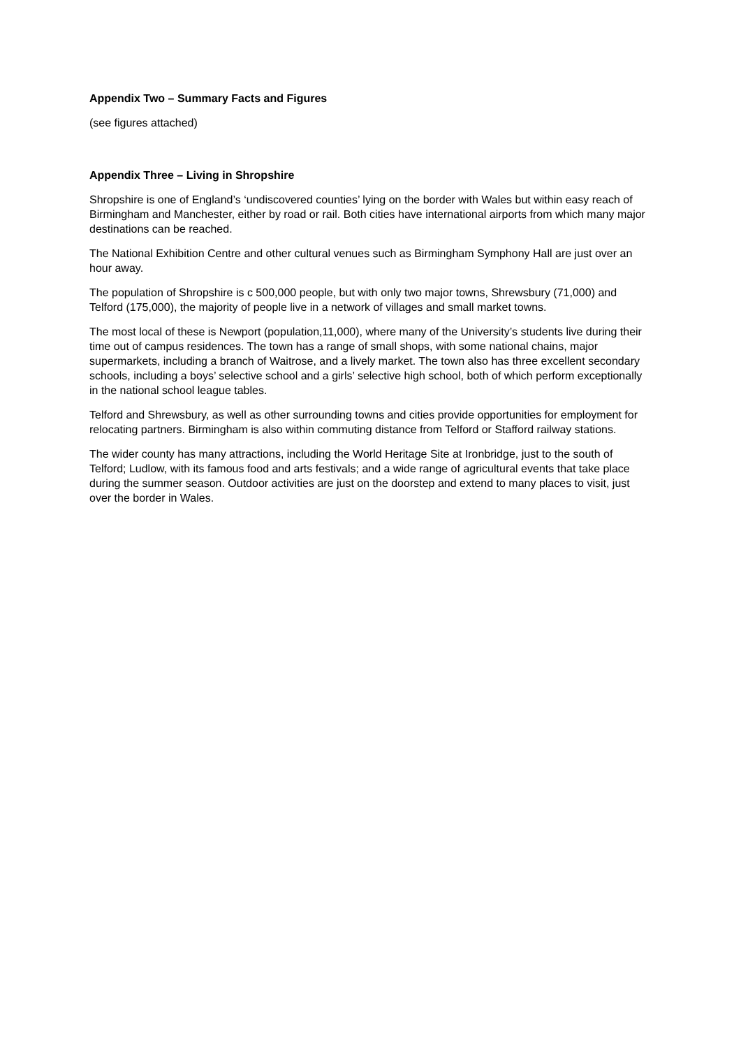Appendix Two – Summary Facts and Figures
(see figures attached)
Appendix Three – Living in Shropshire
Shropshire is one of England’s ‘undiscovered counties’ lying on the border with Wales but within easy reach of Birmingham and Manchester, either by road or rail. Both cities have international airports from which many major destinations can be reached.
The National Exhibition Centre and other cultural venues such as Birmingham Symphony Hall are just over an hour away.
The population of Shropshire is c 500,000 people, but with only two major towns, Shrewsbury (71,000) and Telford (175,000), the majority of people live in a network of villages and small market towns.
The most local of these is Newport (population,11,000), where many of the University’s students live during their time out of campus residences. The town has a range of small shops, with some national chains, major supermarkets, including a branch of Waitrose, and a lively market. The town also has three excellent secondary schools, including a boys’ selective school and a girls’ selective high school, both of which perform exceptionally in the national school league tables.
Telford and Shrewsbury, as well as other surrounding towns and cities provide opportunities for employment for relocating partners. Birmingham is also within commuting distance from Telford or Stafford railway stations.
The wider county has many attractions, including the World Heritage Site at Ironbridge, just to the south of Telford; Ludlow, with its famous food and arts festivals; and a wide range of agricultural events that take place during the summer season. Outdoor activities are just on the doorstep and extend to many places to visit, just over the border in Wales.